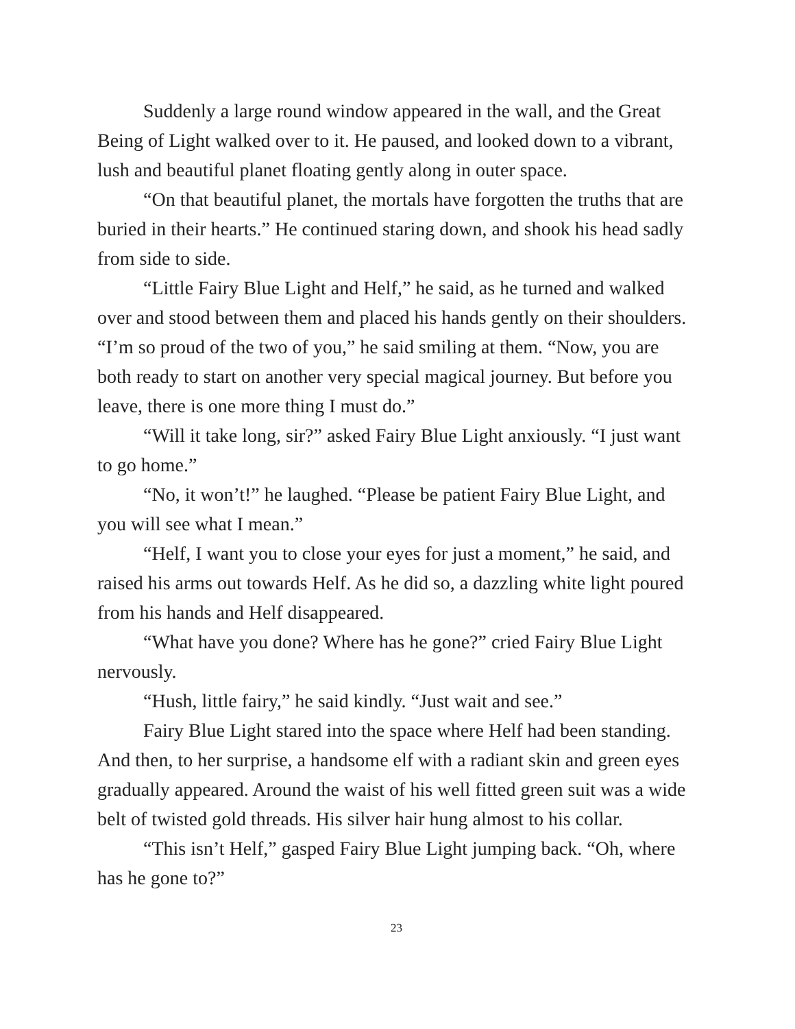Suddenly a large round window appeared in the wall, and the Great Being of Light walked over to it. He paused, and looked down to a vibrant, lush and beautiful planet floating gently along in outer space.
“On that beautiful planet, the mortals have forgotten the truths that are buried in their hearts.” He continued staring down, and shook his head sadly from side to side.
“Little Fairy Blue Light and Helf,” he said, as he turned and walked over and stood between them and placed his hands gently on their shoulders. “I’m so proud of the two of you,” he said smiling at them. “Now, you are both ready to start on another very special magical journey. But before you leave, there is one more thing I must do.”
“Will it take long, sir?” asked Fairy Blue Light anxiously. “I just want to go home.”
“No, it won’t!” he laughed. “Please be patient Fairy Blue Light, and you will see what I mean.”
“Helf, I want you to close your eyes for just a moment,” he said, and raised his arms out towards Helf. As he did so, a dazzling white light poured from his hands and Helf disappeared.
“What have you done? Where has he gone?” cried Fairy Blue Light nervously.
“Hush, little fairy,” he said kindly. “Just wait and see.”
Fairy Blue Light stared into the space where Helf had been standing. And then, to her surprise, a handsome elf with a radiant skin and green eyes gradually appeared. Around the waist of his well fitted green suit was a wide belt of twisted gold threads. His silver hair hung almost to his collar.
“This isn’t Helf,” gasped Fairy Blue Light jumping back. “Oh, where has he gone to?”
23